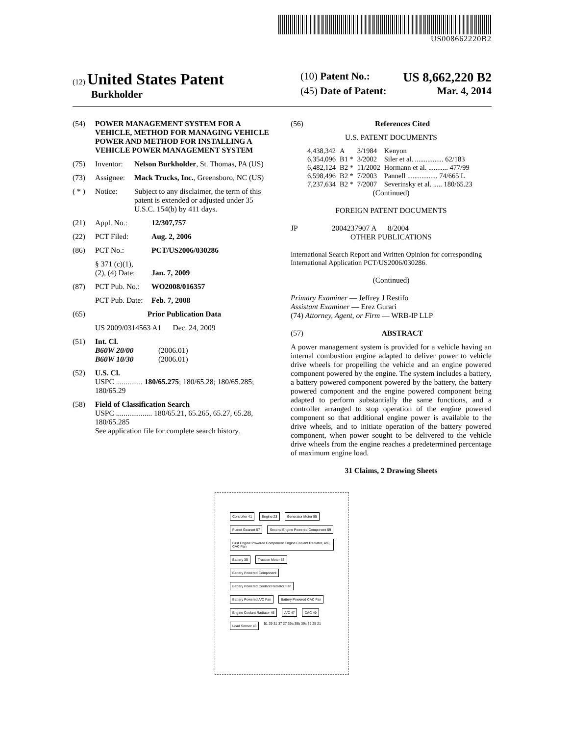US008662220B2
(12) United States Patent
Burkholder
(10) Patent No.: US 8,662,220 B2
(45) Date of Patent: Mar. 4, 2014
(54) POWER MANAGEMENT SYSTEM FOR A VEHICLE, METHOD FOR MANAGING VEHICLE POWER AND METHOD FOR INSTALLING A VEHICLE POWER MANAGEMENT SYSTEM
(75) Inventor: Nelson Burkholder, St. Thomas, PA (US)
(73) Assignee: Mack Trucks, Inc., Greensboro, NC (US)
( * ) Notice: Subject to any disclaimer, the term of this patent is extended or adjusted under 35 U.S.C. 154(b) by 411 days.
(21) Appl. No.: 12/307,757
(22) PCT Filed: Aug. 2, 2006
(86) PCT No.: PCT/US2006/030286
§ 371 (c)(1),
(2), (4) Date: Jan. 7, 2009
(87) PCT Pub. No.: WO2008/016357
PCT Pub. Date: Feb. 7, 2008
(65) Prior Publication Data
US 2009/0314563 A1 Dec. 24, 2009
(51) Int. Cl.
B60W 20/00 (2006.01)
B60W 10/30 (2006.01)
(52) U.S. Cl.
USPC .............. 180/65.275; 180/65.28; 180/65.285; 180/65.29
(58) Field of Classification Search
USPC ................... 180/65.21, 65.265, 65.27, 65.28, 180/65.285
See application file for complete search history.
(56) References Cited
U.S. PATENT DOCUMENTS
| 4,438,342 | A | 3/1984 | Kenyon |
| 6,354,096 | B1 * | 3/2002 | Siler et al. ................ 62/183 |
| 6,482,124 | B2 * | 11/2002 | Hormann et al. ........... 477/99 |
| 6,598,496 | B2 * | 7/2003 | Pannell ................. 74/665 L |
| 7,237,634 | B2 * | 7/2007 | Severinsky et al. ..... 180/65.23 |
(Continued)
FOREIGN PATENT DOCUMENTS
JP 2004237907 A 8/2004
OTHER PUBLICATIONS
International Search Report and Written Opinion for corresponding International Application PCT/US2006/030286.
(Continued)
Primary Examiner — Jeffrey J Restifo
Assistant Examiner — Erez Gurari
(74) Attorney, Agent, or Firm — WRB-IP LLP
(57) ABSTRACT
A power management system is provided for a vehicle having an internal combustion engine adapted to deliver power to vehicle drive wheels for propelling the vehicle and an engine powered component powered by the engine. The system includes a battery, a battery powered component powered by the battery, the battery powered component and the engine powered component being adapted to perform substantially the same functions, and a controller arranged to stop operation of the engine powered component so that additional engine power is available to the drive wheels, and to initiate operation of the battery powered component, when power sought to be delivered to the vehicle drive wheels from the engine reaches a predetermined percentage of maximum engine load.
31 Claims, 2 Drawing Sheets
Controller 41 Engine 23 Generator Motor 55 Planet Gearset 57 Second Engine Powered Component 59 First Engine Powered Component Engine Coolant Radiator, A/C, CAC Fan Battery 35 Traction Motor 53 Battery Powered Component Battery Powered Coolant Radiator Fan Battery Powered A/C Fan Battery Powered CAC Fan Engine Coolant Radiator 45 A/C 47 CAC 49 Load Sensor 43 51 29 31 37 27 39a 39b 39c 39 25 21